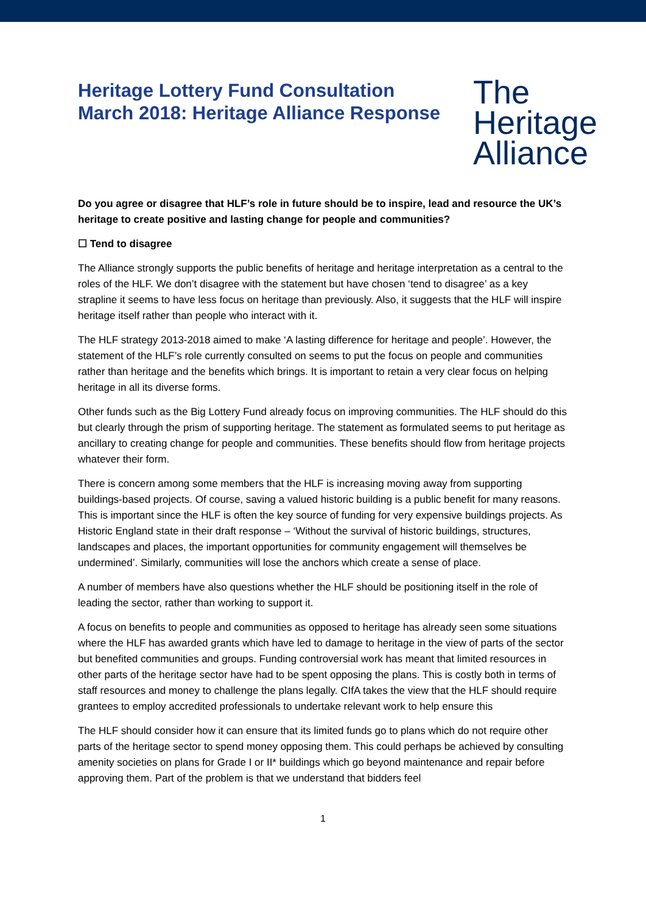Heritage Lottery Fund Consultation
March 2018: Heritage Alliance Response
The
Heritage
Alliance
Do you agree or disagree that HLF’s role in future should be to inspire, lead and resource the UK’s heritage to create positive and lasting change for people and communities?
☐ Tend to disagree
The Alliance strongly supports the public benefits of heritage and heritage interpretation as a central to the roles of the HLF. We don’t disagree with the statement but have chosen ‘tend to disagree’ as a key strapline it seems to have less focus on heritage than previously. Also, it suggests that the HLF will inspire heritage itself rather than people who interact with it.
The HLF strategy 2013-2018 aimed to make ‘A lasting difference for heritage and people’. However, the statement of the HLF’s role currently consulted on seems to put the focus on people and communities rather than heritage and the benefits which brings. It is important to retain a very clear focus on helping heritage in all its diverse forms.
Other funds such as the Big Lottery Fund already focus on improving communities. The HLF should do this but clearly through the prism of supporting heritage. The statement as formulated seems to put heritage as ancillary to creating change for people and communities. These benefits should flow from heritage projects whatever their form.
There is concern among some members that the HLF is increasing moving away from supporting buildings-based projects. Of course, saving a valued historic building is a public benefit for many reasons. This is important since the HLF is often the key source of funding for very expensive buildings projects. As Historic England state in their draft response – ‘Without the survival of historic buildings, structures, landscapes and places, the important opportunities for community engagement will themselves be undermined’. Similarly, communities will lose the anchors which create a sense of place.
A number of members have also questions whether the HLF should be positioning itself in the role of leading the sector, rather than working to support it.
A focus on benefits to people and communities as opposed to heritage has already seen some situations where the HLF has awarded grants which have led to damage to heritage in the view of parts of the sector but benefited communities and groups. Funding controversial work has meant that limited resources in other parts of the heritage sector have had to be spent opposing the plans. This is costly both in terms of staff resources and money to challenge the plans legally. CIfA takes the view that the HLF should require grantees to employ accredited professionals to undertake relevant work to help ensure this
The HLF should consider how it can ensure that its limited funds go to plans which do not require other parts of the heritage sector to spend money opposing them. This could perhaps be achieved by consulting amenity societies on plans for Grade I or II* buildings which go beyond maintenance and repair before approving them. Part of the problem is that we understand that bidders feel
1